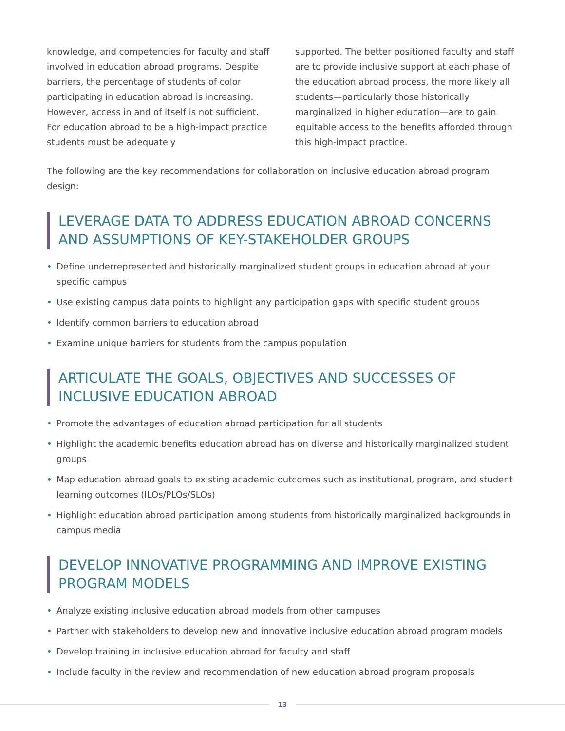knowledge, and competencies for faculty and staff involved in education abroad programs. Despite barriers, the percentage of students of color participating in education abroad is increasing. However, access in and of itself is not sufficient. For education abroad to be a high-impact practice students must be adequately
supported. The better positioned faculty and staff are to provide inclusive support at each phase of the education abroad process, the more likely all students—particularly those historically marginalized in higher education—are to gain equitable access to the benefits afforded through this high-impact practice.
The following are the key recommendations for collaboration on inclusive education abroad program design:
LEVERAGE DATA TO ADDRESS EDUCATION ABROAD CONCERNS AND ASSUMPTIONS OF KEY-STAKEHOLDER GROUPS
• Define underrepresented and historically marginalized student groups in education abroad at your specific campus
• Use existing campus data points to highlight any participation gaps with specific student groups
• Identify common barriers to education abroad
• Examine unique barriers for students from the campus population
ARTICULATE THE GOALS, OBJECTIVES AND SUCCESSES OF INCLUSIVE EDUCATION ABROAD
• Promote the advantages of education abroad participation for all students
• Highlight the academic benefits education abroad has on diverse and historically marginalized student groups
• Map education abroad goals to existing academic outcomes such as institutional, program, and student learning outcomes (ILOs/PLOs/SLOs)
• Highlight education abroad participation among students from historically marginalized backgrounds in campus media
DEVELOP INNOVATIVE PROGRAMMING AND IMPROVE EXISTING PROGRAM MODELS
• Analyze existing inclusive education abroad models from other campuses
• Partner with stakeholders to develop new and innovative inclusive education abroad program models
• Develop training in inclusive education abroad for faculty and staff
• Include faculty in the review and recommendation of new education abroad program proposals
13